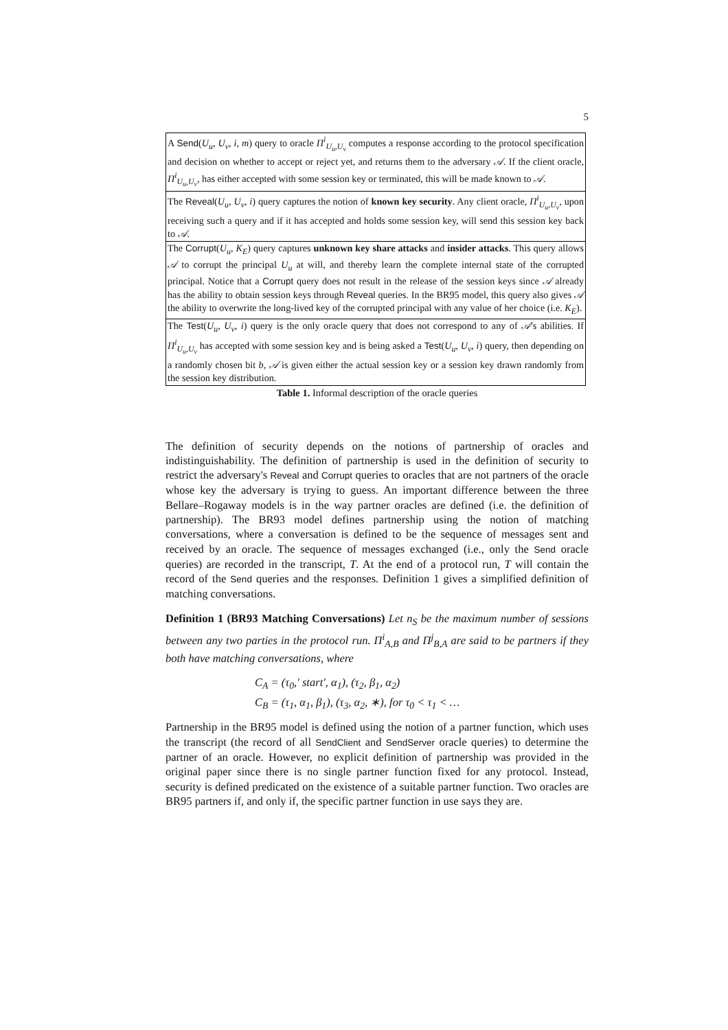5
| A Send ( U<sub>u</sub> , U<sub>v</sub> , i , m ) query to oracle Π<sup>i</sup><sub>U<sub>u</sub>,U<sub>v</sub></sub> computes a response according to the protocol specification and decision on whether to accept or reject yet, and returns them to the adversary 𝒜 . If the client oracle, Π<sup>i</sup><sub>U<sub>u</sub>,U<sub>v</sub></sub>, has either accepted with some session key or terminated, this will be made known to 𝒜 . |
| The Reveal ( U<sub>u</sub> , U<sub>v</sub> , i ) query captures the notion of known key security . Any client oracle, Π<sup>i</sup><sub>U<sub>u</sub>,U<sub>v</sub></sub>, upon receiving such a query and if it has accepted and holds some session key, will send this session key back to 𝒜 . |
| The Corrupt ( U<sub>u</sub> , K<sub>E</sub> ) query captures unknown key share attacks and insider attacks . This query allows 𝒜 to corrupt the principal U<sub>u</sub> at will, and thereby learn the complete internal state of the corrupted principal. Notice that a Corrupt query does not result in the release of the session keys since 𝒜 already has the ability to obtain session keys through Reveal queries. In the BR95 model, this query also gives 𝒜 the ability to overwrite the long-lived key of the corrupted principal with any value of her choice (i.e. K<sub>E</sub> ). |
| The Test ( U<sub>u</sub> , U<sub>v</sub> , i ) query is the only oracle query that does not correspond to any of 𝒜 's abilities. If Π<sup>i</sup><sub>U<sub>u</sub>,U<sub>v</sub></sub> has accepted with some session key and is being asked a Test ( U<sub>u</sub> , U<sub>v</sub> , i ) query, then depending on a randomly chosen bit b , 𝒜 is given either the actual session key or a session key drawn randomly from the session key distribution. |
Table 1. Informal description of the oracle queries
The definition of security depends on the notions of partnership of oracles and indistinguishability. The definition of partnership is used in the definition of security to restrict the adversary's Reveal and Corrupt queries to oracles that are not partners of the oracle whose key the adversary is trying to guess. An important difference between the three Bellare–Rogaway models is in the way partner oracles are defined (i.e. the definition of partnership). The BR93 model defines partnership using the notion of matching conversations, where a conversation is defined to be the sequence of messages sent and received by an oracle. The sequence of messages exchanged (i.e., only the Send oracle queries) are recorded in the transcript, T. At the end of a protocol run, T will contain the record of the Send queries and the responses. Definition 1 gives a simplified definition of matching conversations.
Definition 1 (BR93 Matching Conversations) Let n<sub>S</sub> be the maximum number of sessions between any two parties in the protocol run. Π<sup>i</sup><sub>A,B</sub> and Π<sup>j</sup><sub>B,A</sub> are said to be partners if they both have matching conversations, where
C<sub>A</sub> = (τ<sub>0</sub>,′ start′, α<sub>1</sub>), (τ<sub>2</sub>, β<sub>1</sub>, α<sub>2</sub>)
C<sub>B</sub> = (τ<sub>1</sub>, α<sub>1</sub>, β<sub>1</sub>), (τ<sub>3</sub>, α<sub>2</sub>, ∗), for τ<sub>0</sub> < τ<sub>1</sub> < …
Partnership in the BR95 model is defined using the notion of a partner function, which uses the transcript (the record of all SendClient and SendServer oracle queries) to determine the partner of an oracle. However, no explicit definition of partnership was provided in the original paper since there is no single partner function fixed for any protocol. Instead, security is defined predicated on the existence of a suitable partner function. Two oracles are BR95 partners if, and only if, the specific partner function in use says they are.